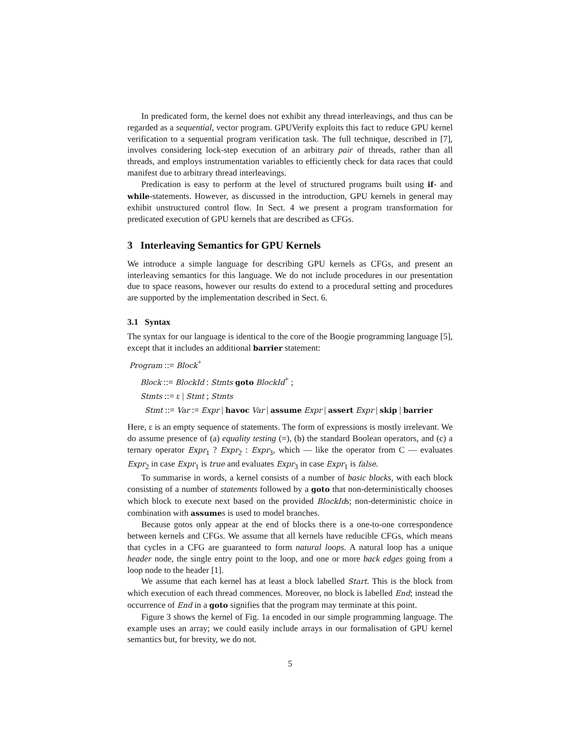In predicated form, the kernel does not exhibit any thread interleavings, and thus can be regarded as a sequential, vector program. GPUVerify exploits this fact to reduce GPU kernel verification to a sequential program verification task. The full technique, described in [7], involves considering lock-step execution of an arbitrary pair of threads, rather than all threads, and employs instrumentation variables to efficiently check for data races that could manifest due to arbitrary thread interleavings.
Predication is easy to perform at the level of structured programs built using if- and while-statements. However, as discussed in the introduction, GPU kernels in general may exhibit unstructured control flow. In Sect. 4 we present a program transformation for predicated execution of GPU kernels that are described as CFGs.
3 Interleaving Semantics for GPU Kernels
We introduce a simple language for describing GPU kernels as CFGs, and present an interleaving semantics for this language. We do not include procedures in our presentation due to space reasons, however our results do extend to a procedural setting and procedures are supported by the implementation described in Sect. 6.
3.1 Syntax
The syntax for our language is identical to the core of the Boogie programming language [5], except that it includes an additional barrier statement:
Program ::= Block<sup>+</sup>
Block ::= BlockId : Stmts goto BlockId<sup>+</sup> ;
Stmts ::= ε | Stmt ; Stmts
Stmt ::= Var := Expr | havoc Var | assume Expr | assert Expr | skip | barrier
Here, ε is an empty sequence of statements. The form of expressions is mostly irrelevant. We do assume presence of (a) equality testing (=), (b) the standard Boolean operators, and (c) a ternary operator Expr<sub>1</sub> ? Expr<sub>2</sub> : Expr<sub>3</sub>, which — like the operator from C — evaluates Expr<sub>2</sub> in case Expr<sub>1</sub> is true and evaluates Expr<sub>3</sub> in case Expr<sub>1</sub> is false.
To summarise in words, a kernel consists of a number of basic blocks, with each block consisting of a number of statements followed by a goto that non-deterministically chooses which block to execute next based on the provided BlockIds; non-deterministic choice in combination with assumes is used to model branches.
Because gotos only appear at the end of blocks there is a one-to-one correspondence between kernels and CFGs. We assume that all kernels have reducible CFGs, which means that cycles in a CFG are guaranteed to form natural loops. A natural loop has a unique header node, the single entry point to the loop, and one or more back edges going from a loop node to the header [1].
We assume that each kernel has at least a block labelled Start. This is the block from which execution of each thread commences. Moreover, no block is labelled End; instead the occurrence of End in a goto signifies that the program may terminate at this point.
Figure 3 shows the kernel of Fig. 1a encoded in our simple programming language. The example uses an array; we could easily include arrays in our formalisation of GPU kernel semantics but, for brevity, we do not.
5